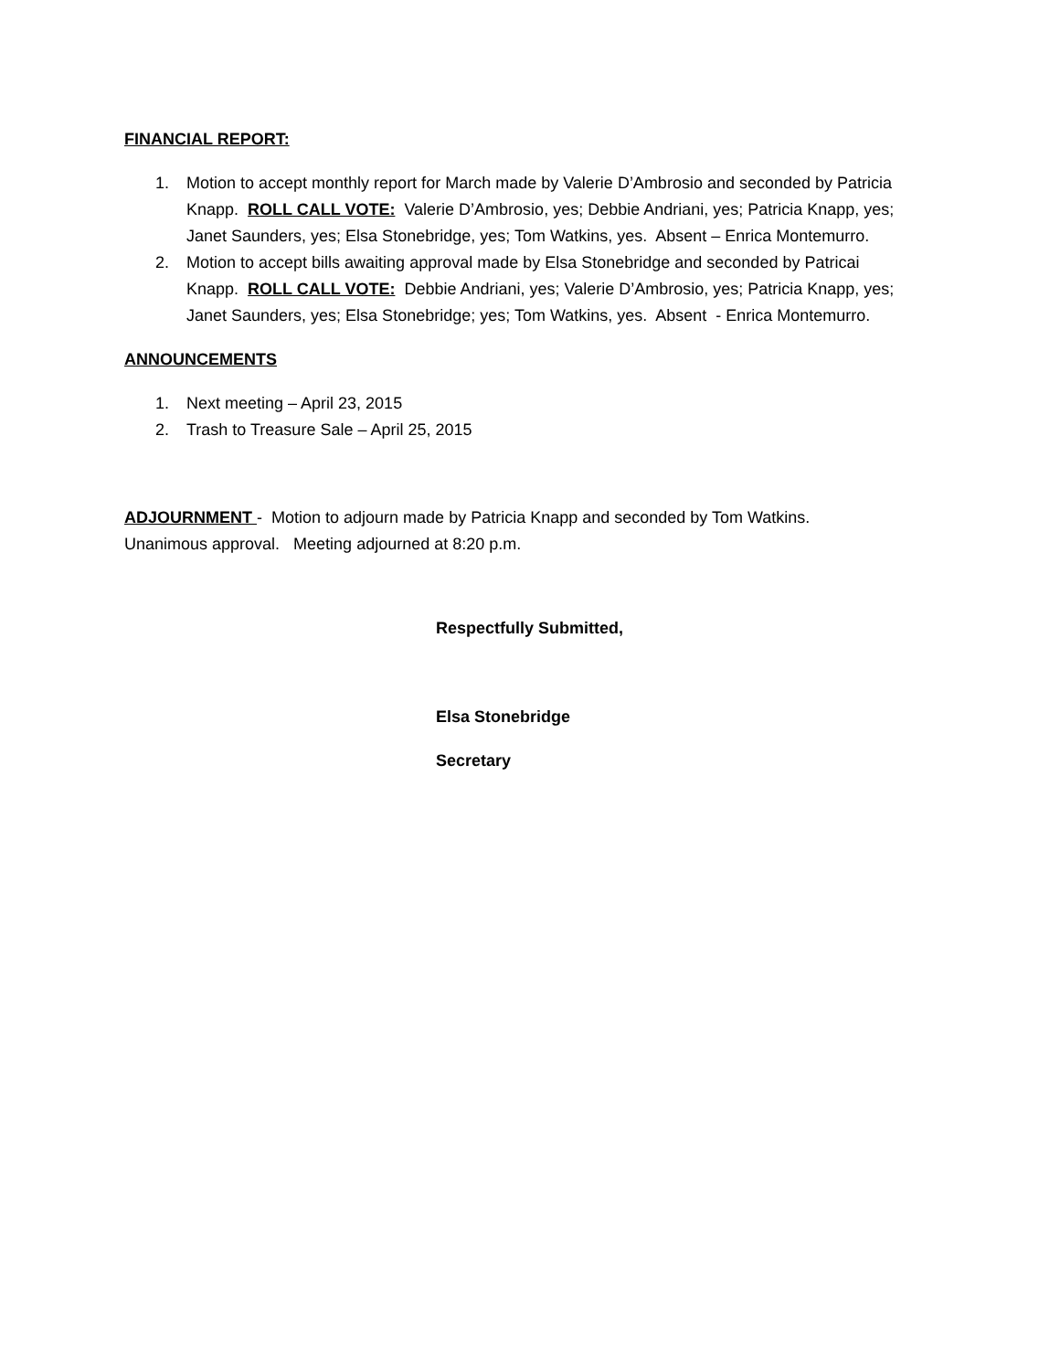FINANCIAL REPORT:
1. Motion to accept monthly report for March made by Valerie D’Ambrosio and seconded by Patricia Knapp. ROLL CALL VOTE: Valerie D’Ambrosio, yes; Debbie Andriani, yes; Patricia Knapp, yes; Janet Saunders, yes; Elsa Stonebridge, yes; Tom Watkins, yes. Absent – Enrica Montemurro.
2. Motion to accept bills awaiting approval made by Elsa Stonebridge and seconded by Patricai Knapp. ROLL CALL VOTE: Debbie Andriani, yes; Valerie D’Ambrosio, yes; Patricia Knapp, yes; Janet Saunders, yes; Elsa Stonebridge; yes; Tom Watkins, yes. Absent - Enrica Montemurro.
ANNOUNCEMENTS
1. Next meeting – April 23, 2015
2. Trash to Treasure Sale – April 25, 2015
ADJOURNMENT - Motion to adjourn made by Patricia Knapp and seconded by Tom Watkins. Unanimous approval. Meeting adjourned at 8:20 p.m.
Respectfully Submitted,
Elsa Stonebridge
Secretary